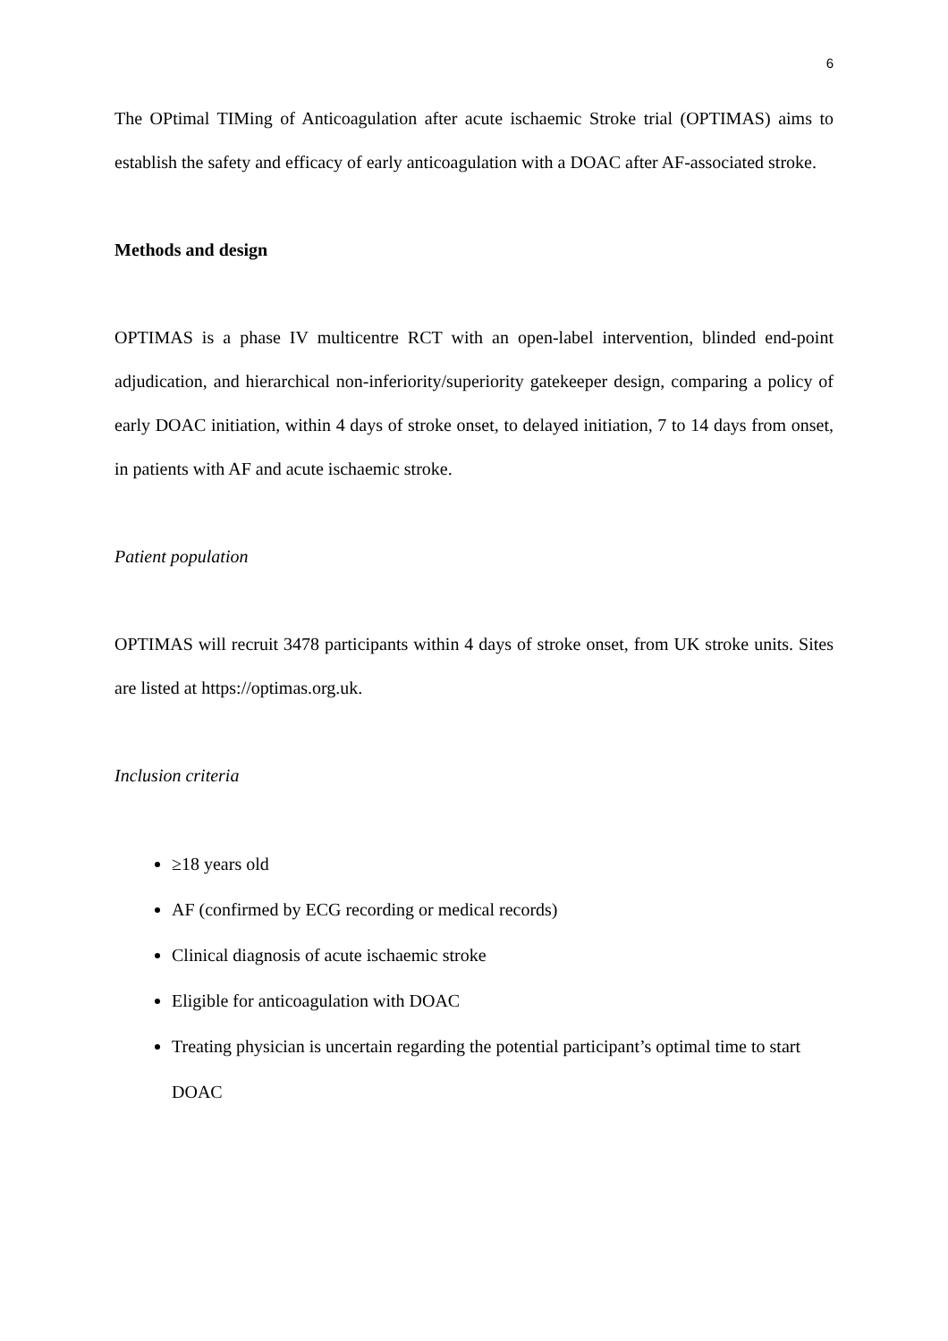6
The OPtimal TIMing of Anticoagulation after acute ischaemic Stroke trial (OPTIMAS) aims to establish the safety and efficacy of early anticoagulation with a DOAC after AF-associated stroke.
Methods and design
OPTIMAS is a phase IV multicentre RCT with an open-label intervention, blinded end-point adjudication, and hierarchical non-inferiority/superiority gatekeeper design, comparing a policy of early DOAC initiation, within 4 days of stroke onset, to delayed initiation, 7 to 14 days from onset, in patients with AF and acute ischaemic stroke.
Patient population
OPTIMAS will recruit 3478 participants within 4 days of stroke onset, from UK stroke units. Sites are listed at https://optimas.org.uk.
Inclusion criteria
≥18 years old
AF (confirmed by ECG recording or medical records)
Clinical diagnosis of acute ischaemic stroke
Eligible for anticoagulation with DOAC
Treating physician is uncertain regarding the potential participant’s optimal time to start DOAC